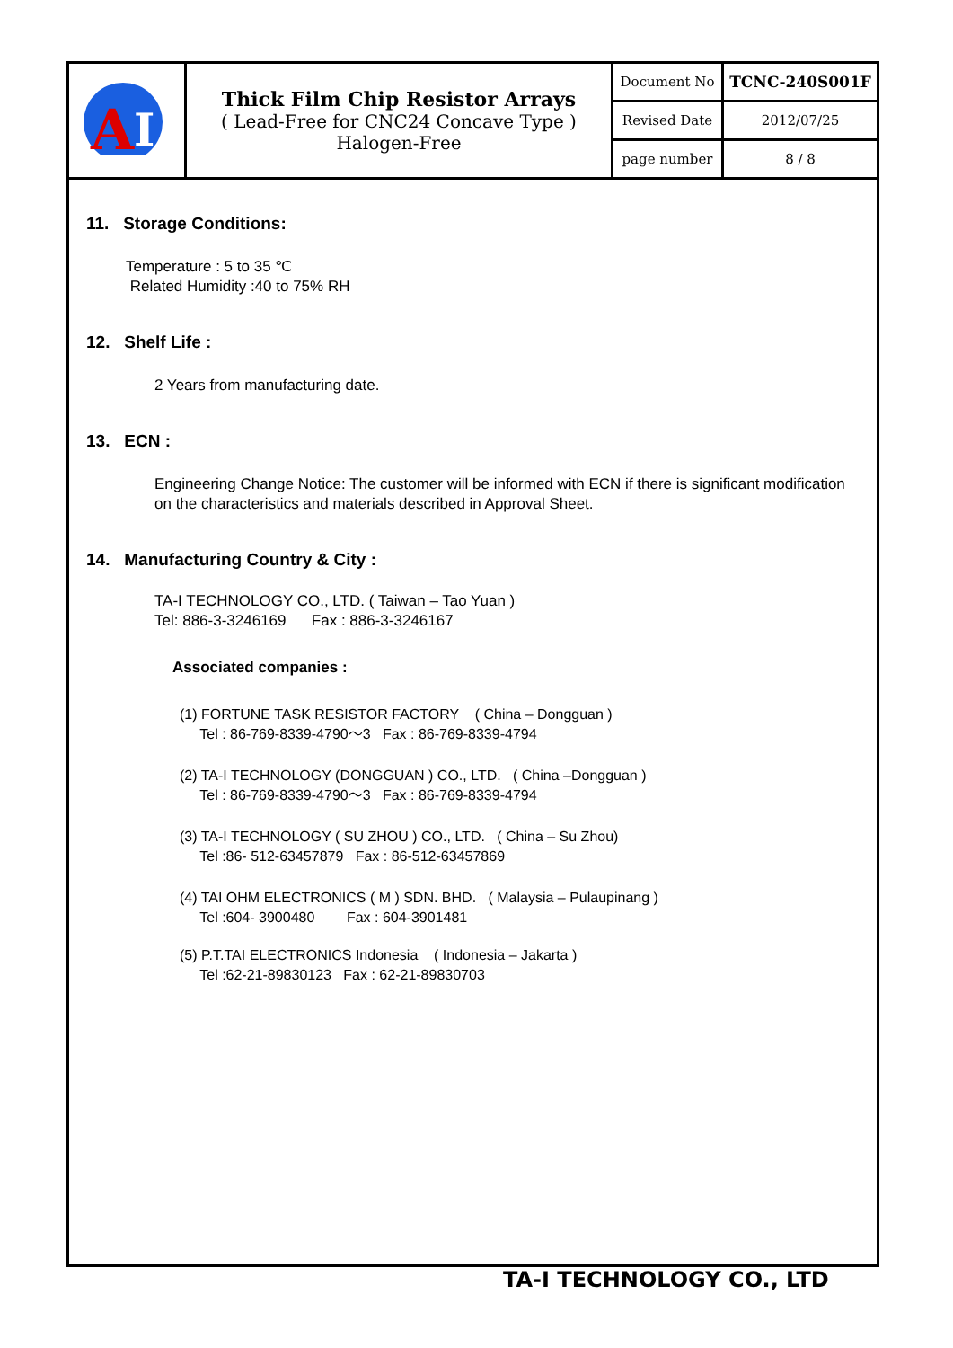| A I | Thick Film Chip Resistor Arrays ( Lead-Free for CNC24 Concave Type ) Halogen-Free | Document No | TCNC-240S001F |
| | | Revised Date | 2012/07/25 |
| | | page number | 8 / 8 |
11. Storage Conditions:
Temperature : 5 to 35 ℃
Related Humidity :40 to 75% RH
12. Shelf Life :
2 Years from manufacturing date.
13. ECN :
Engineering Change Notice: The customer will be informed with ECN if there is significant modification on the characteristics and materials described in Approval Sheet.
14. Manufacturing Country & City :
TA-I TECHNOLOGY CO., LTD. ( Taiwan – Tao Yuan )
Tel: 886-3-3246169 Fax : 886-3-3246167
Associated companies :
(1) FORTUNE TASK RESISTOR FACTORY ( China – Dongguan )
Tel : 86-769-8339-4790～3 Fax : 86-769-8339-4794
(2) TA-I TECHNOLOGY (DONGGUAN ) CO., LTD. ( China –Dongguan )
Tel : 86-769-8339-4790～3 Fax : 86-769-8339-4794
(3) TA-I TECHNOLOGY ( SU ZHOU ) CO., LTD. ( China – Su Zhou)
Tel :86- 512-63457879 Fax : 86-512-63457869
(4) TAI OHM ELECTRONICS ( M ) SDN. BHD. ( Malaysia – Pulaupinang )
Tel :604- 3900480 Fax : 604-3901481
(5) P.T.TAI ELECTRONICS Indonesia ( Indonesia – Jakarta )
Tel :62-21-89830123 Fax : 62-21-89830703
TA-I TECHNOLOGY CO., LTD